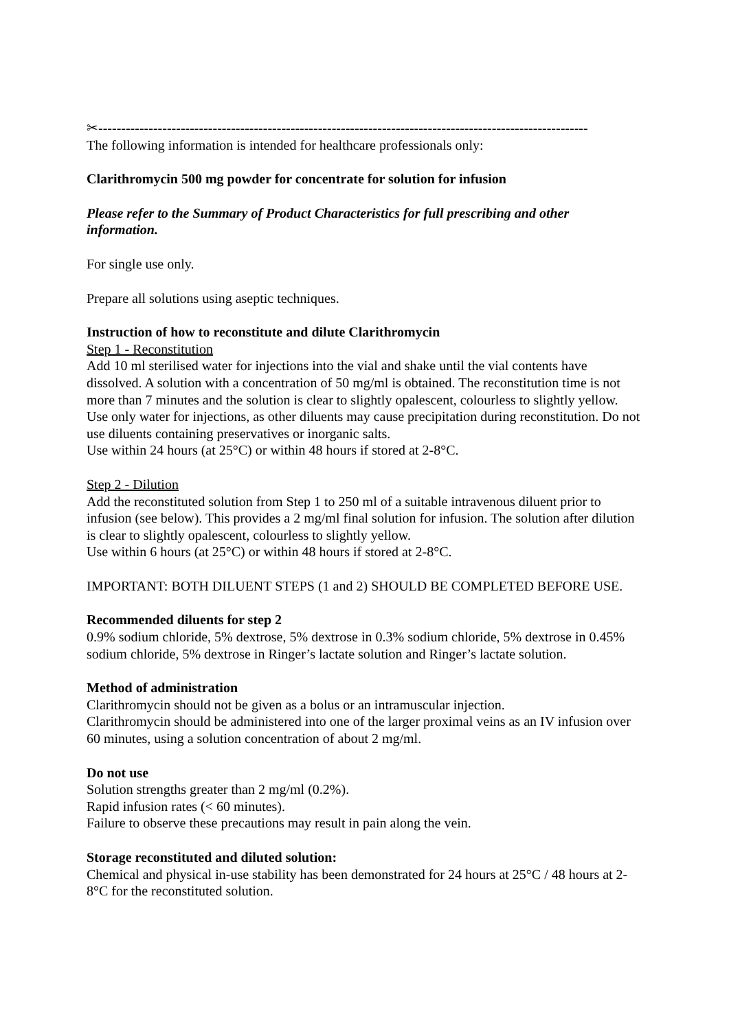✂-----------------------------------------------------------------------------------------------------------
The following information is intended for healthcare professionals only:
Clarithromycin 500 mg powder for concentrate for solution for infusion
Please refer to the Summary of Product Characteristics for full prescribing and other information.
For single use only.
Prepare all solutions using aseptic techniques.
Instruction of how to reconstitute and dilute Clarithromycin
Step 1 - Reconstitution
Add 10 ml sterilised water for injections into the vial and shake until the vial contents have dissolved. A solution with a concentration of 50 mg/ml is obtained. The reconstitution time is not more than 7 minutes and the solution is clear to slightly opalescent, colourless to slightly yellow. Use only water for injections, as other diluents may cause precipitation during reconstitution. Do not use diluents containing preservatives or inorganic salts.
Use within 24 hours (at 25°C) or within 48 hours if stored at 2-8°C.
Step 2 - Dilution
Add the reconstituted solution from Step 1 to 250 ml of a suitable intravenous diluent prior to infusion (see below). This provides a 2 mg/ml final solution for infusion. The solution after dilution is clear to slightly opalescent, colourless to slightly yellow.
Use within 6 hours (at 25°C) or within 48 hours if stored at 2-8°C.
IMPORTANT: BOTH DILUENT STEPS (1 and 2) SHOULD BE COMPLETED BEFORE USE.
Recommended diluents for step 2
0.9% sodium chloride, 5% dextrose, 5% dextrose in 0.3% sodium chloride, 5% dextrose in 0.45% sodium chloride, 5% dextrose in Ringer’s lactate solution and Ringer’s lactate solution.
Method of administration
Clarithromycin should not be given as a bolus or an intramuscular injection.
Clarithromycin should be administered into one of the larger proximal veins as an IV infusion over 60 minutes, using a solution concentration of about 2 mg/ml.
Do not use
Solution strengths greater than 2 mg/ml (0.2%).
Rapid infusion rates (< 60 minutes).
Failure to observe these precautions may result in pain along the vein.
Storage reconstituted and diluted solution:
Chemical and physical in-use stability has been demonstrated for 24 hours at 25°C / 48 hours at 2-8°C for the reconstituted solution.